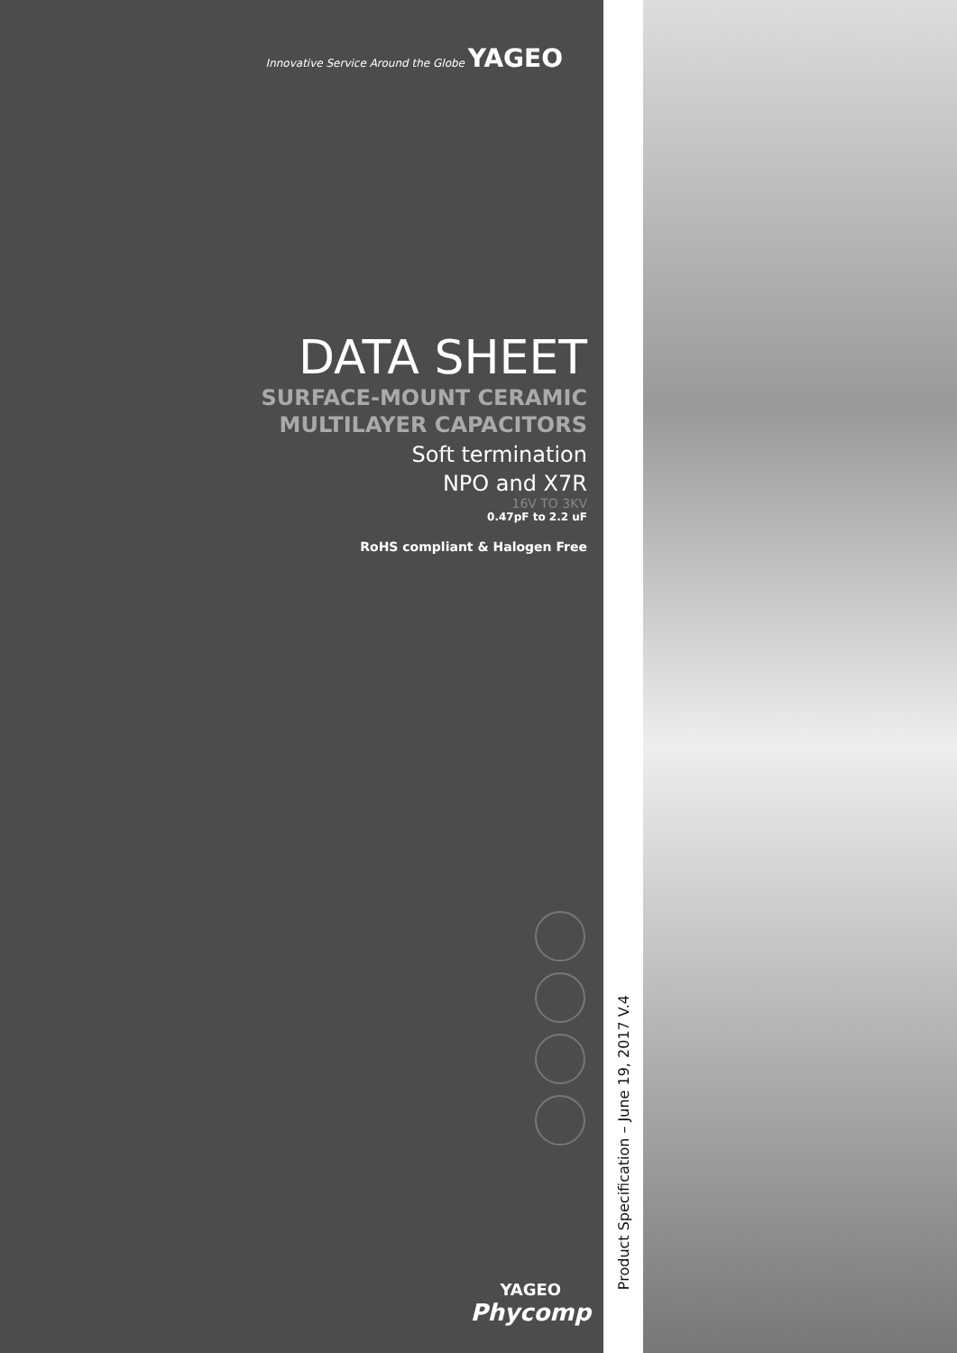Innovative Service Around the Globe YAGEO
DATA SHEET
SURFACE-MOUNT CERAMIC
MULTILAYER CAPACITORS
Soft termination
NPO and X7R
16V TO 3KV
0.47pF to 2.2 uF
RoHS compliant & Halogen Free
YAGEO
Phycomp
Product Specification – June 19, 2017 V.4